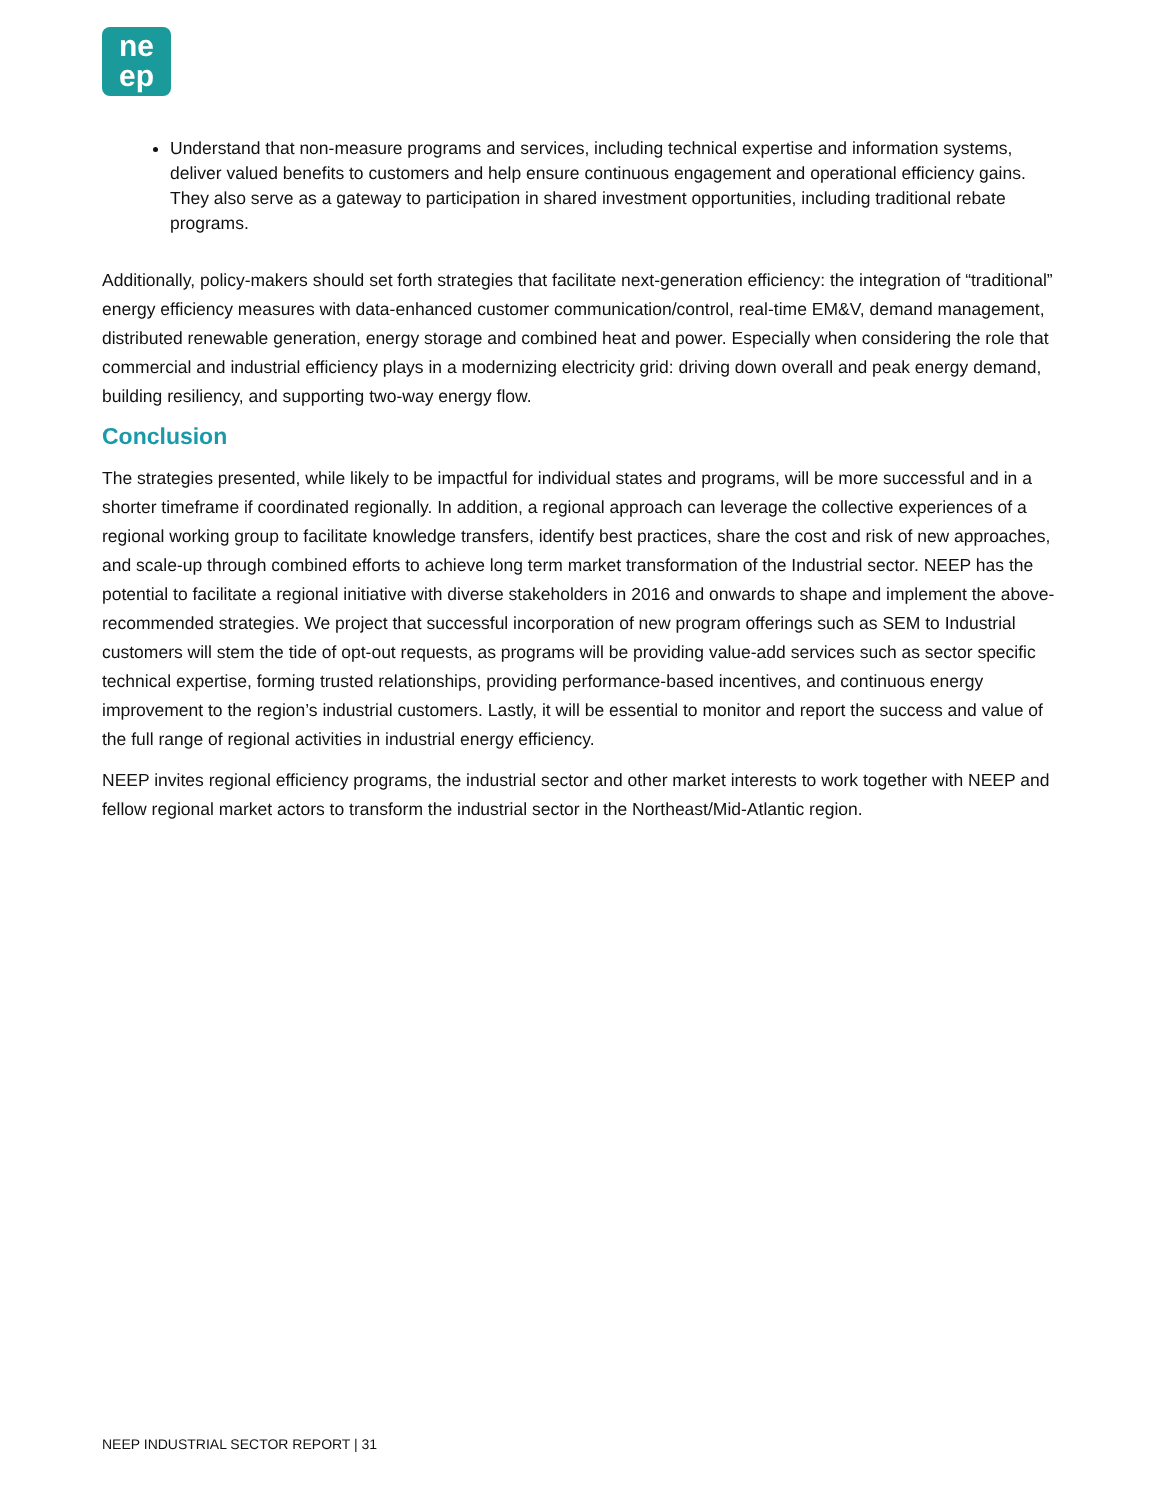ne
ep
Understand that non-measure programs and services, including technical expertise and information systems, deliver valued benefits to customers and help ensure continuous engagement and operational efficiency gains. They also serve as a gateway to participation in shared investment opportunities, including traditional rebate programs.
Additionally, policy-makers should set forth strategies that facilitate next-generation efficiency: the integration of “traditional” energy efficiency measures with data-enhanced customer communication/control, real-time EM&V, demand management, distributed renewable generation, energy storage and combined heat and power. Especially when considering the role that commercial and industrial efficiency plays in a modernizing electricity grid: driving down overall and peak energy demand, building resiliency, and supporting two-way energy flow.
Conclusion
The strategies presented, while likely to be impactful for individual states and programs, will be more successful and in a shorter timeframe if coordinated regionally. In addition, a regional approach can leverage the collective experiences of a regional working group to facilitate knowledge transfers, identify best practices, share the cost and risk of new approaches, and scale-up through combined efforts to achieve long term market transformation of the Industrial sector. NEEP has the potential to facilitate a regional initiative with diverse stakeholders in 2016 and onwards to shape and implement the above-recommended strategies. We project that successful incorporation of new program offerings such as SEM to Industrial customers will stem the tide of opt-out requests, as programs will be providing value-add services such as sector specific technical expertise, forming trusted relationships, providing performance-based incentives, and continuous energy improvement to the region’s industrial customers. Lastly, it will be essential to monitor and report the success and value of the full range of regional activities in industrial energy efficiency.
NEEP invites regional efficiency programs, the industrial sector and other market interests to work together with NEEP and fellow regional market actors to transform the industrial sector in the Northeast/Mid-Atlantic region.
NEEP INDUSTRIAL SECTOR REPORT | 31